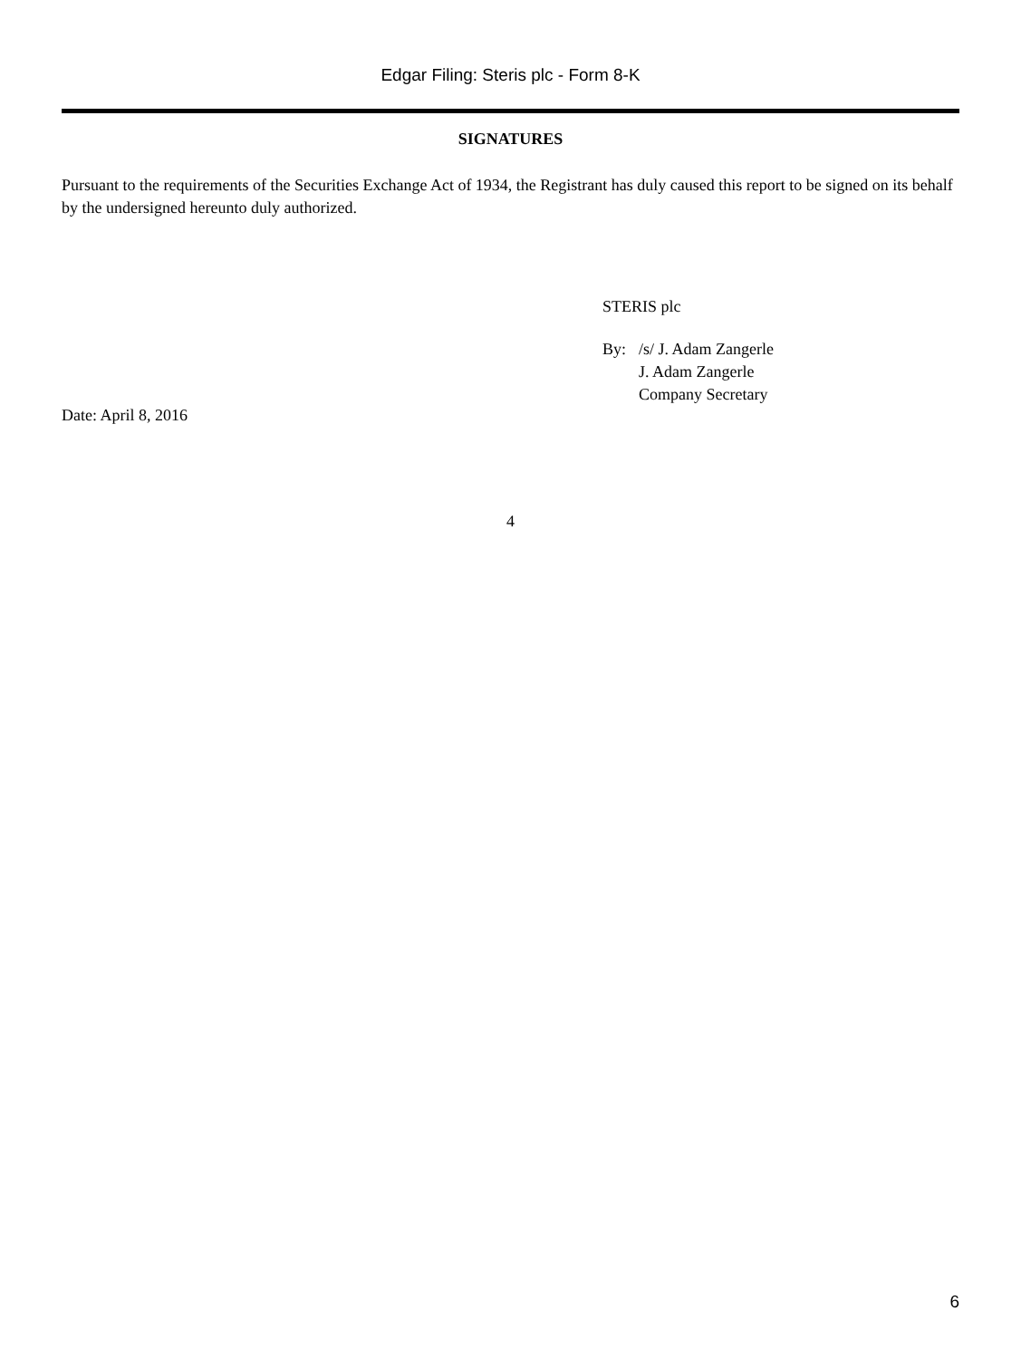Edgar Filing: Steris plc - Form 8-K
SIGNATURES
Pursuant to the requirements of the Securities Exchange Act of 1934, the Registrant has duly caused this report to be signed on its behalf by the undersigned hereunto duly authorized.
STERIS plc
By: /s/ J. Adam Zangerle
J. Adam Zangerle
Company Secretary
Date: April 8, 2016
4
6